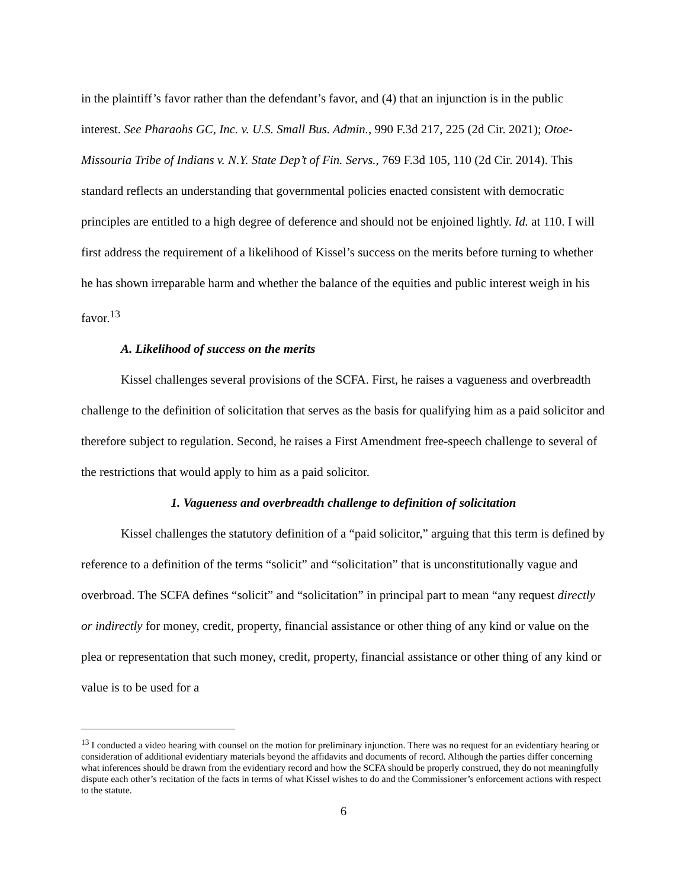in the plaintiff’s favor rather than the defendant’s favor, and (4) that an injunction is in the public interest. See Pharaohs GC, Inc. v. U.S. Small Bus. Admin., 990 F.3d 217, 225 (2d Cir. 2021); Otoe-Missouria Tribe of Indians v. N.Y. State Dep’t of Fin. Servs., 769 F.3d 105, 110 (2d Cir. 2014). This standard reflects an understanding that governmental policies enacted consistent with democratic principles are entitled to a high degree of deference and should not be enjoined lightly. Id. at 110. I will first address the requirement of a likelihood of Kissel’s success on the merits before turning to whether he has shown irreparable harm and whether the balance of the equities and public interest weigh in his favor.<sup>13</sup>
A. Likelihood of success on the merits
Kissel challenges several provisions of the SCFA. First, he raises a vagueness and overbreadth challenge to the definition of solicitation that serves as the basis for qualifying him as a paid solicitor and therefore subject to regulation. Second, he raises a First Amendment free-speech challenge to several of the restrictions that would apply to him as a paid solicitor.
1. Vagueness and overbreadth challenge to definition of solicitation
Kissel challenges the statutory definition of a “paid solicitor,” arguing that this term is defined by reference to a definition of the terms “solicit” and “solicitation” that is unconstitutionally vague and overbroad. The SCFA defines “solicit” and “solicitation” in principal part to mean “any request directly or indirectly for money, credit, property, financial assistance or other thing of any kind or value on the plea or representation that such money, credit, property, financial assistance or other thing of any kind or value is to be used for a
<sup>13</sup> I conducted a video hearing with counsel on the motion for preliminary injunction. There was no request for an evidentiary hearing or consideration of additional evidentiary materials beyond the affidavits and documents of record. Although the parties differ concerning what inferences should be drawn from the evidentiary record and how the SCFA should be properly construed, they do not meaningfully dispute each other’s recitation of the facts in terms of what Kissel wishes to do and the Commissioner’s enforcement actions with respect to the statute.
6